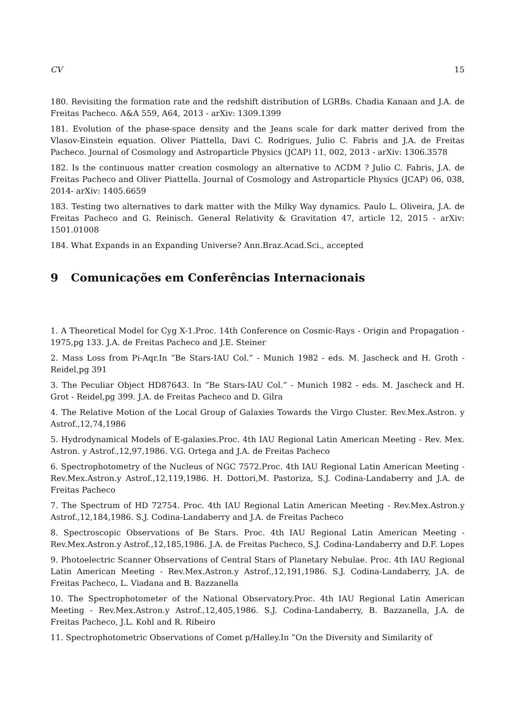CV 15
180. Revisiting the formation rate and the redshift distribution of LGRBs. Chadia Kanaan and J.A. de Freitas Pacheco. A&A 559, A64, 2013 - arXiv: 1309.1399
181. Evolution of the phase-space density and the Jeans scale for dark matter derived from the Vlasov-Einstein equation. Oliver Piattella, Davi C. Rodrigues, Julio C. Fabris and J.A. de Freitas Pacheco. Journal of Cosmology and Astroparticle Physics (JCAP) 11, 002, 2013 - arXiv: 1306.3578
182. Is the continuous matter creation cosmology an alternative to ΛCDM ? Julio C. Fabris, J.A. de Freitas Pacheco and Oliver Piattella. Journal of Cosmology and Astroparticle Physics (JCAP) 06, 038, 2014- arXiv: 1405.6659
183. Testing two alternatives to dark matter with the Milky Way dynamics. Paulo L. Oliveira, J.A. de Freitas Pacheco and G. Reinisch. General Relativity & Gravitation 47, article 12, 2015 - arXiv: 1501.01008
184. What Expands in an Expanding Universe? Ann.Braz.Acad.Sci., accepted
9 Comunicações em Conferências Internacionais
1. A Theoretical Model for Cyg X-1.Proc. 14th Conference on Cosmic-Rays - Origin and Propagation - 1975,pg 133. J.A. de Freitas Pacheco and J.E. Steiner
2. Mass Loss from Pi-Aqr.In ”Be Stars-IAU Col.” - Munich 1982 - eds. M. Jascheck and H. Groth - Reidel,pg 391
3. The Peculiar Object HD87643. In ”Be Stars-IAU Col.” - Munich 1982 - eds. M. Jascheck and H. Grot - Reidel,pg 399. J.A. de Freitas Pacheco and D. Gilra
4. The Relative Motion of the Local Group of Galaxies Towards the Virgo Cluster. Rev.Mex.Astron. y Astrof.,12,74,1986
5. Hydrodynamical Models of E-galaxies.Proc. 4th IAU Regional Latin American Meeting - Rev. Mex. Astron. y Astrof.,12,97,1986. V.G. Ortega and J.A. de Freitas Pacheco
6. Spectrophotometry of the Nucleus of NGC 7572.Proc. 4th IAU Regional Latin American Meeting - Rev.Mex.Astron.y Astrof.,12,119,1986. H. Dottori,M. Pastoriza, S.J. Codina-Landaberry and J.A. de Freitas Pacheco
7. The Spectrum of HD 72754. Proc. 4th IAU Regional Latin American Meeting - Rev.Mex.Astron.y Astrof.,12,184,1986. S.J. Codina-Landaberry and J.A. de Freitas Pacheco
8. Spectroscopic Observations of Be Stars. Proc. 4th IAU Regional Latin American Meeting - Rev.Mex.Astron.y Astrof.,12,185,1986. J.A. de Freitas Pacheco, S.J. Codina-Landaberry and D.F. Lopes
9. Photoelectric Scanner Observations of Central Stars of Planetary Nebulae. Proc. 4th IAU Regional Latin American Meeting - Rev.Mex.Astron.y Astrof.,12,191,1986. S.J. Codina-Landaberry, J.A. de Freitas Pacheco, L. Viadana and B. Bazzanella
10. The Spectrophotometer of the National Observatory.Proc. 4th IAU Regional Latin American Meeting - Rev.Mex.Astron.y Astrof.,12,405,1986. S.J. Codina-Landaberry, B. Bazzanella, J.A. de Freitas Pacheco, J.L. Kohl and R. Ribeiro
11. Spectrophotometric Observations of Comet p/Halley.In ”On the Diversity and Similarity of